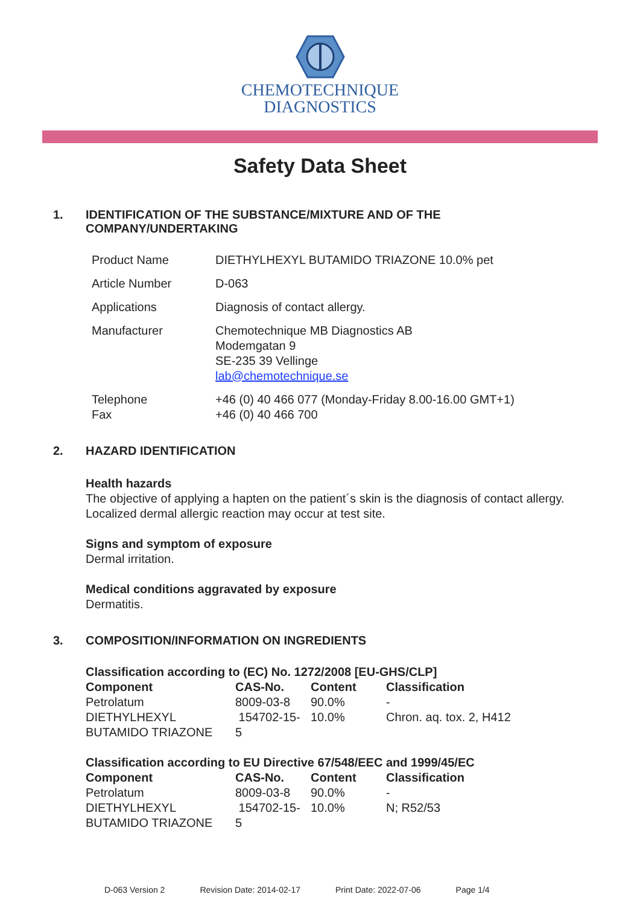CHEMOTECHNIQUE
DIAGNOSTICS
Safety Data Sheet
1. IDENTIFICATION OF THE SUBSTANCE/MIXTURE AND OF THE COMPANY/UNDERTAKING
| Product Name | DIETHYLHEXYL BUTAMIDO TRIAZONE 10.0% pet |
| Article Number | D-063 |
| Applications | Diagnosis of contact allergy. |
| Manufacturer | Chemotechnique MB Diagnostics AB Modemgatan 9 SE-235 39 Vellinge lab@chemotechnique.se |
| Telephone Fax | +46 (0) 40 466 077 (Monday-Friday 8.00-16.00 GMT+1) +46 (0) 40 466 700 |
2. HAZARD IDENTIFICATION
Health hazards
The objective of applying a hapten on the patient´s skin is the diagnosis of contact allergy.
Localized dermal allergic reaction may occur at test site.
Signs and symptom of exposure
Dermal irritation.
Medical conditions aggravated by exposure
Dermatitis.
3. COMPOSITION/INFORMATION ON INGREDIENTS
| Classification according to (EC) No. 1272/2008 [EU-GHS/CLP] | | | |
| --- | --- | --- | --- |
| Component | CAS-No. | Content | Classification |
| Petrolatum | 8009-03-8 | 90.0% | - |
| DIETHYLHEXYL BUTAMIDO TRIAZONE | 154702-15- 5 | 10.0% | Chron. aq. tox. 2, H412 |
| Classification according to EU Directive 67/548/EEC and 1999/45/EC | | | |
| --- | --- | --- | --- |
| Component | CAS-No. | Content | Classification |
| Petrolatum | 8009-03-8 | 90.0% | - |
| DIETHYLHEXYL BUTAMIDO TRIAZONE | 154702-15- 5 | 10.0% | N; R52/53 |
D-063 Version 2 Revision Date: 2014-02-17 Print Date: 2022-07-06 Page 1/4